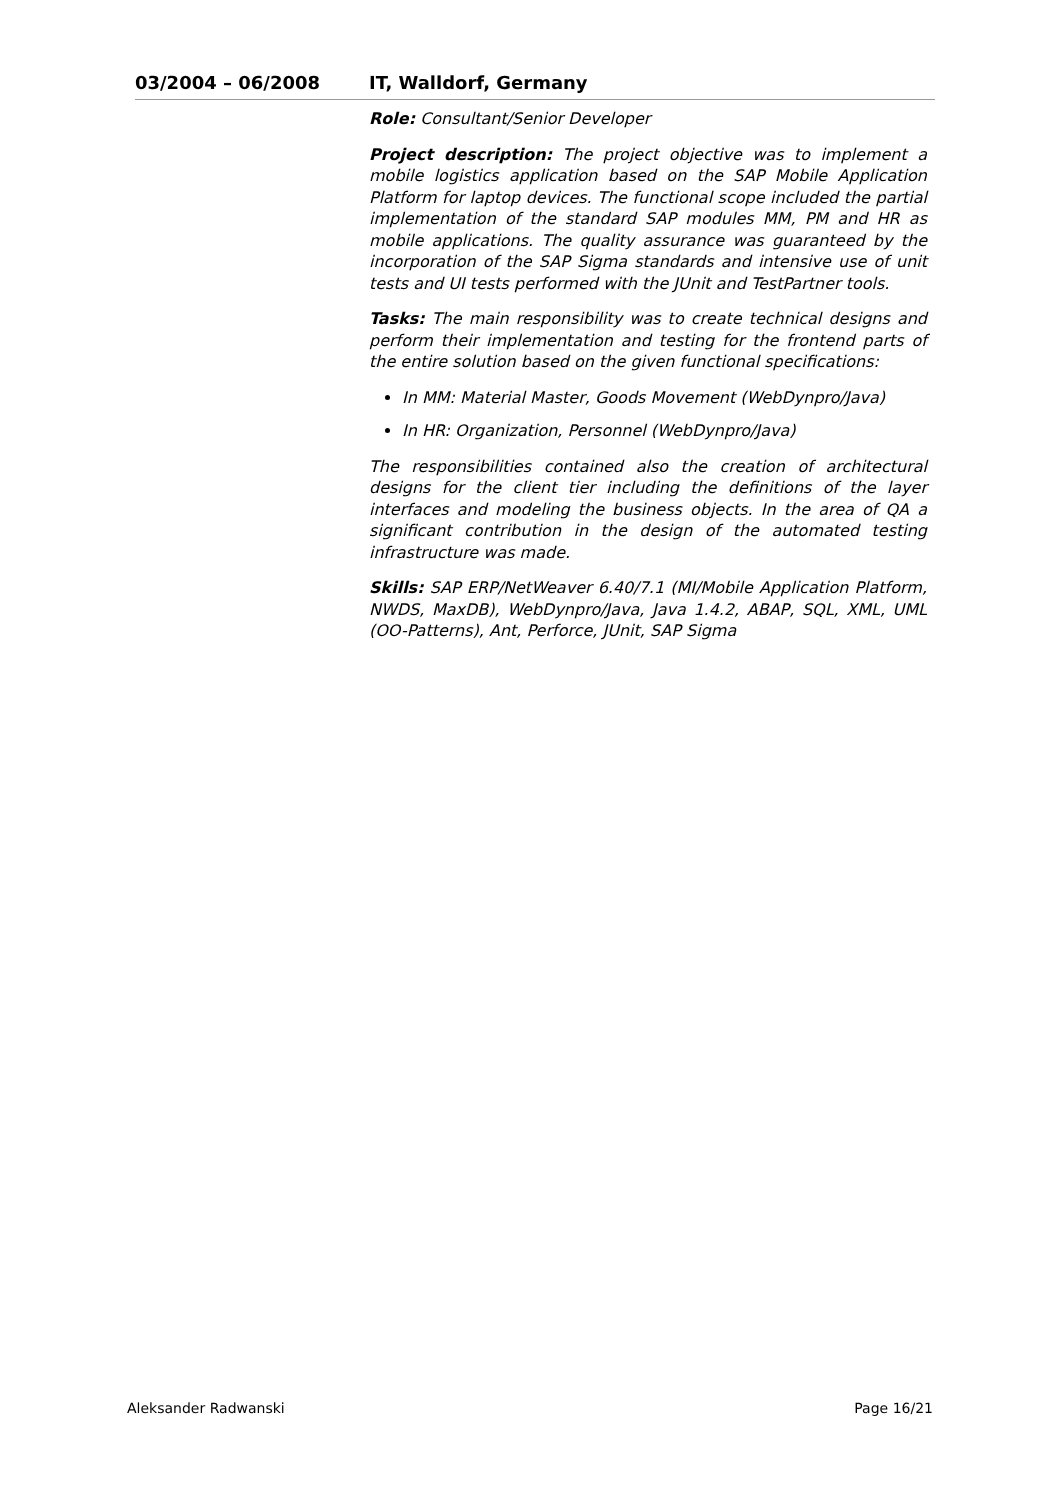03/2004 – 06/2008 IT, Walldorf, Germany
Role: Consultant/Senior Developer
Project description: The project objective was to implement a mobile logistics application based on the SAP Mobile Application Platform for laptop devices. The functional scope included the partial implementation of the standard SAP modules MM, PM and HR as mobile applications. The quality assurance was guaranteed by the incorporation of the SAP Sigma standards and intensive use of unit tests and UI tests performed with the JUnit and TestPartner tools.
Tasks: The main responsibility was to create technical designs and perform their implementation and testing for the frontend parts of the entire solution based on the given functional specifications:
In MM: Material Master, Goods Movement (WebDynpro/Java)
In HR: Organization, Personnel (WebDynpro/Java)
The responsibilities contained also the creation of architectural designs for the client tier including the definitions of the layer interfaces and modeling the business objects. In the area of QA a significant contribution in the design of the automated testing infrastructure was made.
Skills: SAP ERP/NetWeaver 6.40/7.1 (MI/Mobile Application Platform, NWDS, MaxDB), WebDynpro/Java, Java 1.4.2, ABAP, SQL, XML, UML (OO-Patterns), Ant, Perforce, JUnit, SAP Sigma
Aleksander Radwanski Page 16/21